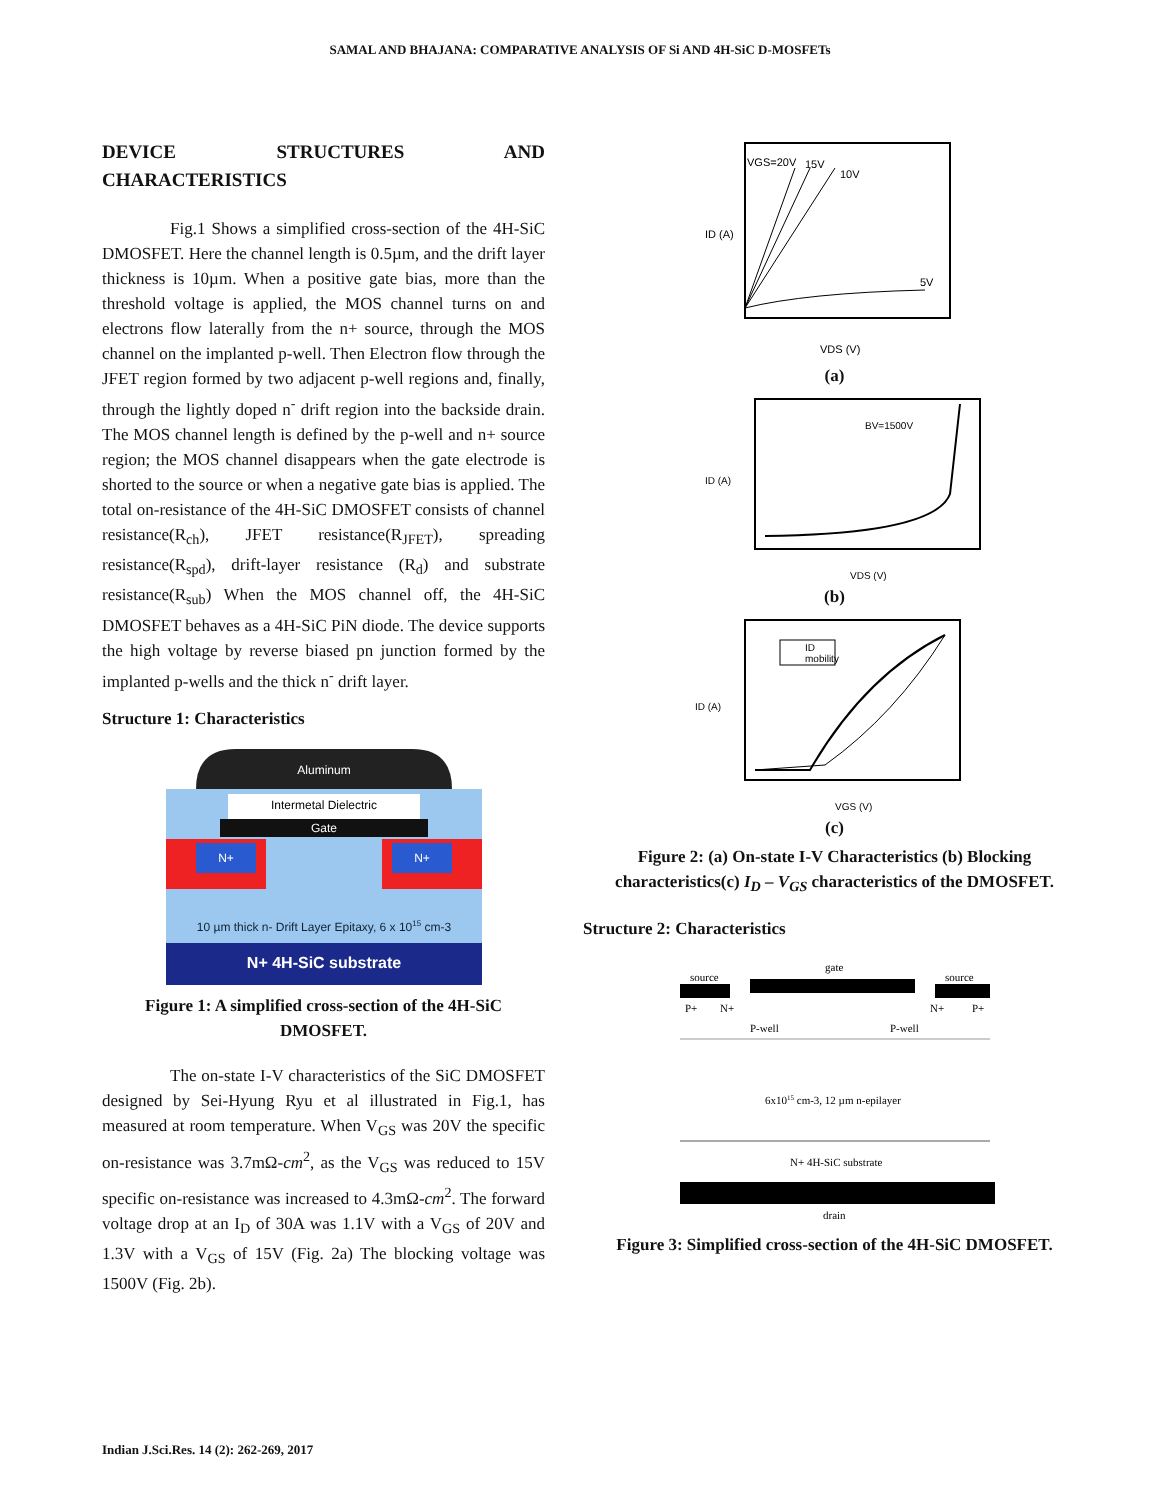SAMAL AND BHAJANA: COMPARATIVE ANALYSIS OF Si AND 4H-SiC D-MOSFETs
DEVICE STRUCTURES AND
CHARACTERISTICS
Fig.1 Shows a simplified cross-section of the 4H-SiC DMOSFET. Here the channel length is 0.5µm, and the drift layer thickness is 10µm. When a positive gate bias, more than the threshold voltage is applied, the MOS channel turns on and electrons flow laterally from the n+ source, through the MOS channel on the implanted p-well. Then Electron flow through the JFET region formed by two adjacent p-well regions and, finally, through the lightly doped n<sup>-</sup> drift region into the backside drain. The MOS channel length is defined by the p-well and n+ source region; the MOS channel disappears when the gate electrode is shorted to the source or when a negative gate bias is applied. The total on-resistance of the 4H-SiC DMOSFET consists of channel resistance(R<sub>ch</sub>), JFET resistance(R<sub>JFET</sub>), spreading resistance(R<sub>spd</sub>), drift-layer resistance (R<sub>d</sub>) and substrate resistance(R<sub>sub</sub>) When the MOS channel off, the 4H-SiC DMOSFET behaves as a 4H-SiC PiN diode. The device supports the high voltage by reverse biased pn junction formed by the implanted p-wells and the thick n<sup>-</sup> drift layer.
Structure 1: Characteristics
Aluminum
Intermetal Dielectric
Gate
N+
N+
10 µm thick n- Drift Layer Epitaxy, 6 x 1015 cm-3
N+ 4H-SiC substrate
Figure 1: A simplified cross-section of the 4H-SiC DMOSFET.
The on-state I-V characteristics of the SiC DMOSFET designed by Sei-Hyung Ryu et al illustrated in Fig.1, has measured at room temperature. When V<sub>GS</sub> was 20V the specific on-resistance was 3.7mΩ-cm<sup>2</sup>, as the V<sub>GS</sub> was reduced to 15V specific on-resistance was increased to 4.3mΩ-cm<sup>2</sup>. The forward voltage drop at an I<sub>D</sub> of 30A was 1.1V with a V<sub>GS</sub> of 20V and 1.3V with a V<sub>GS</sub> of 15V (Fig. 2a) The blocking voltage was 1500V (Fig. 2b).
VGS=20V
15V
10V
5V
ID (A)
VDS (V)
(a)
BV=1500V
ID (A)
VDS (V)
(b)
ID
mobility
ID (A)
VGS (V)
(c)
Figure 2: (a) On-state I-V Characteristics (b) Blocking characteristics(c) I<sub>D</sub> – V<sub>GS</sub> characteristics of the DMOSFET.
Structure 2: Characteristics
gate
source
source
P+
N+
N+
P+
P-well
P-well
6x1015 cm-3, 12 µm n-epilayer
N+ 4H-SiC substrate
drain
Figure 3: Simplified cross-section of the 4H-SiC DMOSFET.
Indian J.Sci.Res. 14 (2): 262-269, 2017